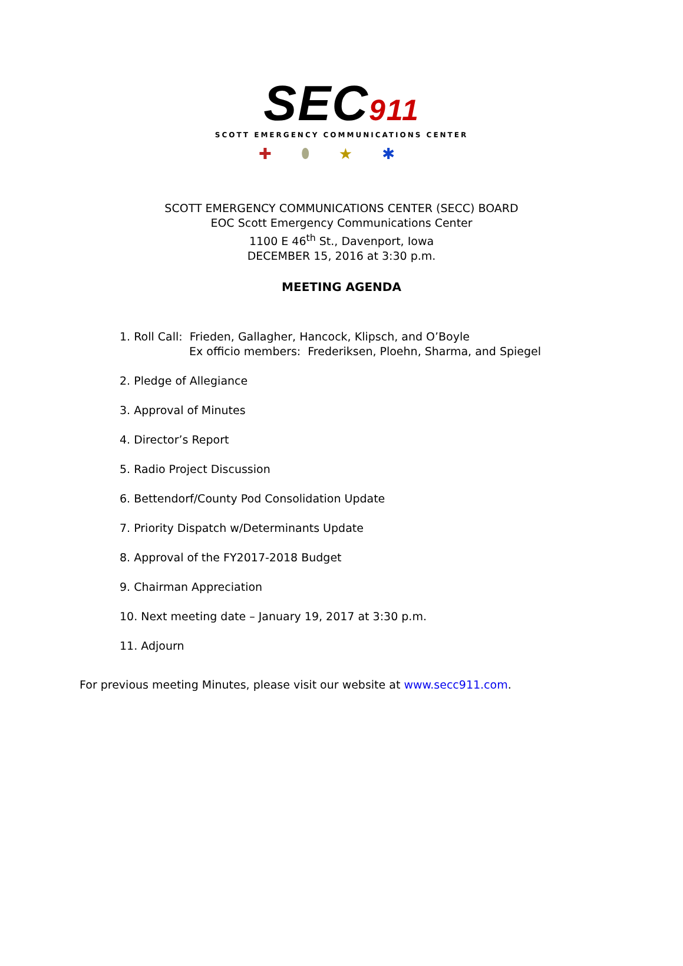SEC911
SCOTT EMERGENCY COMMUNICATIONS CENTER
✚⬮★✱
SCOTT EMERGENCY COMMUNICATIONS CENTER (SECC) BOARD
EOC Scott Emergency Communications Center
1100 E 46<sup>th</sup> St., Davenport, Iowa
DECEMBER 15, 2016 at 3:30 p.m.
MEETING AGENDA
1. Roll Call: Frieden, Gallagher, Hancock, Klipsch, and O’Boyle
Ex officio members: Frederiksen, Ploehn, Sharma, and Spiegel
2. Pledge of Allegiance
3. Approval of Minutes
4. Director’s Report
5. Radio Project Discussion
6. Bettendorf/County Pod Consolidation Update
7. Priority Dispatch w/Determinants Update
8. Approval of the FY2017-2018 Budget
9. Chairman Appreciation
10. Next meeting date – January 19, 2017 at 3:30 p.m.
11. Adjourn
For previous meeting Minutes, please visit our website at www.secc911.com.